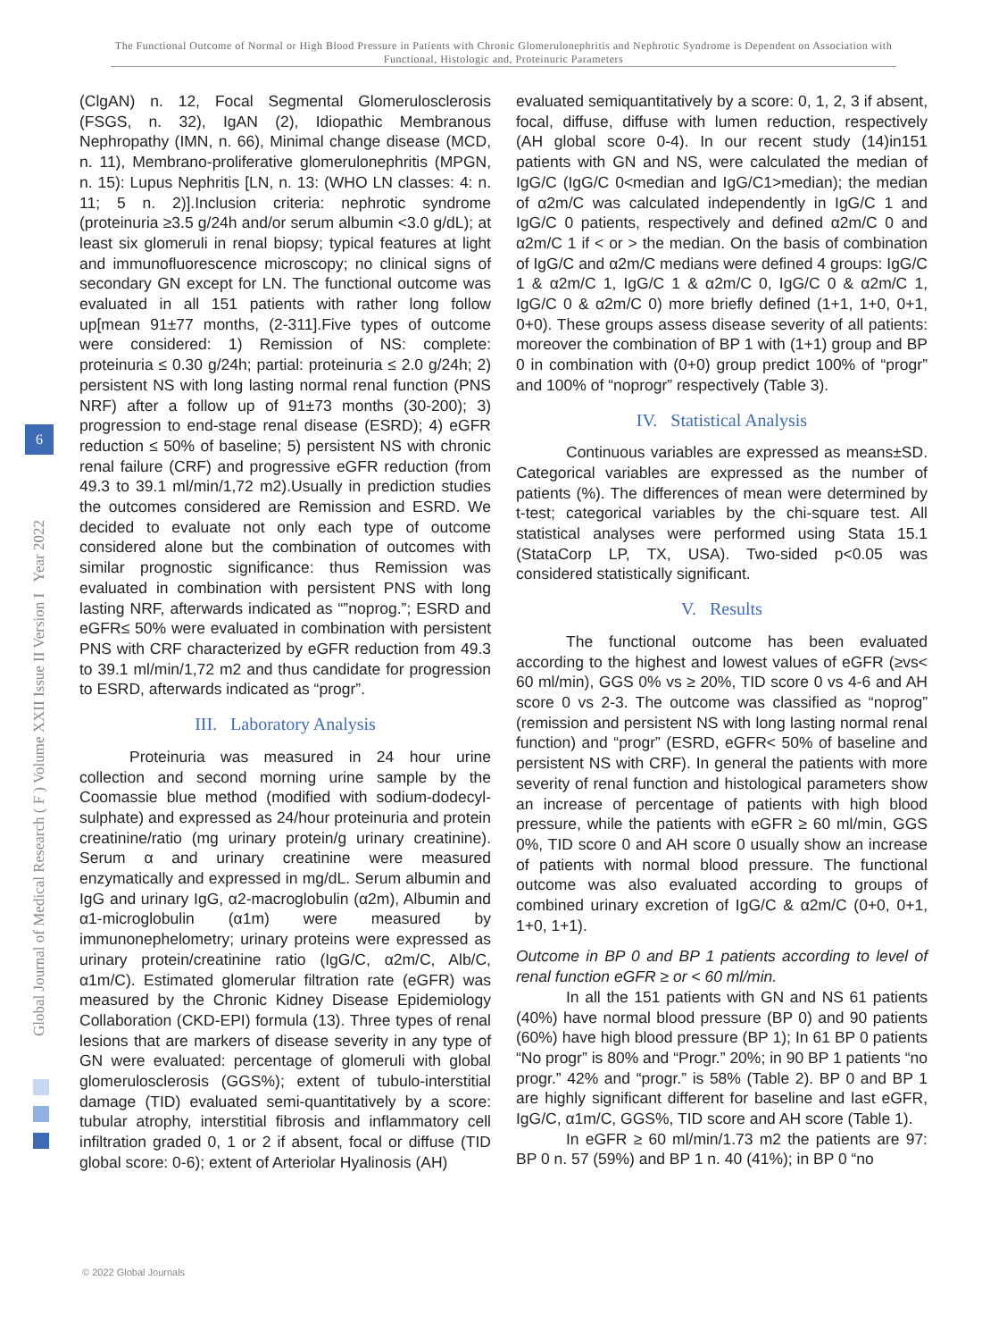The Functional Outcome of Normal or High Blood Pressure in Patients with Chronic Glomerulonephritis and Nephrotic Syndrome is Dependent on Association with Functional, Histologic and, Proteinuric Parameters
Global Journal of Medical Research ( F ) Volume XXII Issue II Version I Year 2022
6
(ClgAN) n. 12, Focal Segmental Glomerulosclerosis (FSGS, n. 32), IgAN (2), Idiopathic Membranous Nephropathy (IMN, n. 66), Minimal change disease (MCD, n. 11), Membrano-proliferative glomerulonephritis (MPGN, n. 15): Lupus Nephritis [LN, n. 13: (WHO LN classes: 4: n. 11; 5 n. 2)].Inclusion criteria: nephrotic syndrome (proteinuria ≥3.5 g/24h and/or serum albumin <3.0 g/dL); at least six glomeruli in renal biopsy; typical features at light and immunofluorescence microscopy; no clinical signs of secondary GN except for LN. The functional outcome was evaluated in all 151 patients with rather long follow up[mean 91±77 months, (2-311].Five types of outcome were considered: 1) Remission of NS: complete: proteinuria ≤ 0.30 g/24h; partial: proteinuria ≤ 2.0 g/24h; 2) persistent NS with long lasting normal renal function (PNS NRF) after a follow up of 91±73 months (30-200); 3) progression to end-stage renal disease (ESRD); 4) eGFR reduction ≤ 50% of baseline; 5) persistent NS with chronic renal failure (CRF) and progressive eGFR reduction (from 49.3 to 39.1 ml/min/1,72 m2).Usually in prediction studies the outcomes considered are Remission and ESRD. We decided to evaluate not only each type of outcome considered alone but the combination of outcomes with similar prognostic significance: thus Remission was evaluated in combination with persistent PNS with long lasting NRF, afterwards indicated as “”noprog.”; ESRD and eGFR≤ 50% were evaluated in combination with persistent PNS with CRF characterized by eGFR reduction from 49.3 to 39.1 ml/min/1,72 m2 and thus candidate for progression to ESRD, afterwards indicated as “progr”.
III. Laboratory Analysis
Proteinuria was measured in 24 hour urine collection and second morning urine sample by the Coomassie blue method (modified with sodium-dodecyl-sulphate) and expressed as 24/hour proteinuria and protein creatinine/ratio (mg urinary protein/g urinary creatinine). Serum α and urinary creatinine were measured enzymatically and expressed in mg/dL. Serum albumin and IgG and urinary IgG, α2-macroglobulin (α2m), Albumin and α1-microglobulin (α1m) were measured by immunonephelometry; urinary proteins were expressed as urinary protein/creatinine ratio (IgG/C, α2m/C, Alb/C, α1m/C). Estimated glomerular filtration rate (eGFR) was measured by the Chronic Kidney Disease Epidemiology Collaboration (CKD-EPI) formula (13). Three types of renal lesions that are markers of disease severity in any type of GN were evaluated: percentage of glomeruli with global glomerulosclerosis (GGS%); extent of tubulo-interstitial damage (TID) evaluated semi-quantitatively by a score: tubular atrophy, interstitial fibrosis and inflammatory cell infiltration graded 0, 1 or 2 if absent, focal or diffuse (TID global score: 0-6); extent of Arteriolar Hyalinosis (AH)
evaluated semiquantitatively by a score: 0, 1, 2, 3 if absent, focal, diffuse, diffuse with lumen reduction, respectively (AH global score 0-4). In our recent study (14)in151 patients with GN and NS, were calculated the median of IgG/C (IgG/C 0<median and IgG/C1>median); the median of α2m/C was calculated independently in IgG/C 1 and IgG/C 0 patients, respectively and defined α2m/C 0 and α2m/C 1 if < or > the median. On the basis of combination of IgG/C and α2m/C medians were defined 4 groups: IgG/C 1 & α2m/C 1, IgG/C 1 & α2m/C 0, IgG/C 0 & α2m/C 1, IgG/C 0 & α2m/C 0) more briefly defined (1+1, 1+0, 0+1, 0+0). These groups assess disease severity of all patients: moreover the combination of BP 1 with (1+1) group and BP 0 in combination with (0+0) group predict 100% of “progr” and 100% of “noprogr” respectively (Table 3).
IV. Statistical Analysis
Continuous variables are expressed as means±SD. Categorical variables are expressed as the number of patients (%). The differences of mean were determined by t-test; categorical variables by the chi-square test. All statistical analyses were performed using Stata 15.1 (StataCorp LP, TX, USA). Two-sided p<0.05 was considered statistically significant.
V. Results
The functional outcome has been evaluated according to the highest and lowest values of eGFR (≥vs< 60 ml/min), GGS 0% vs ≥ 20%, TID score 0 vs 4-6 and AH score 0 vs 2-3. The outcome was classified as “noprog” (remission and persistent NS with long lasting normal renal function) and “progr” (ESRD, eGFR< 50% of baseline and persistent NS with CRF). In general the patients with more severity of renal function and histological parameters show an increase of percentage of patients with high blood pressure, while the patients with eGFR ≥ 60 ml/min, GGS 0%, TID score 0 and AH score 0 usually show an increase of patients with normal blood pressure. The functional outcome was also evaluated according to groups of combined urinary excretion of IgG/C & α2m/C (0+0, 0+1, 1+0, 1+1).
Outcome in BP 0 and BP 1 patients according to level of renal function eGFR ≥ or < 60 ml/min.
In all the 151 patients with GN and NS 61 patients (40%) have normal blood pressure (BP 0) and 90 patients (60%) have high blood pressure (BP 1); In 61 BP 0 patients “No progr” is 80% and “Progr.” 20%; in 90 BP 1 patients “no progr.” 42% and “progr.” is 58% (Table 2). BP 0 and BP 1 are highly significant different for baseline and last eGFR, IgG/C, α1m/C, GGS%, TID score and AH score (Table 1).
In eGFR ≥ 60 ml/min/1.73 m2 the patients are 97: BP 0 n. 57 (59%) and BP 1 n. 40 (41%); in BP 0 “no
© 2022 Global Journals